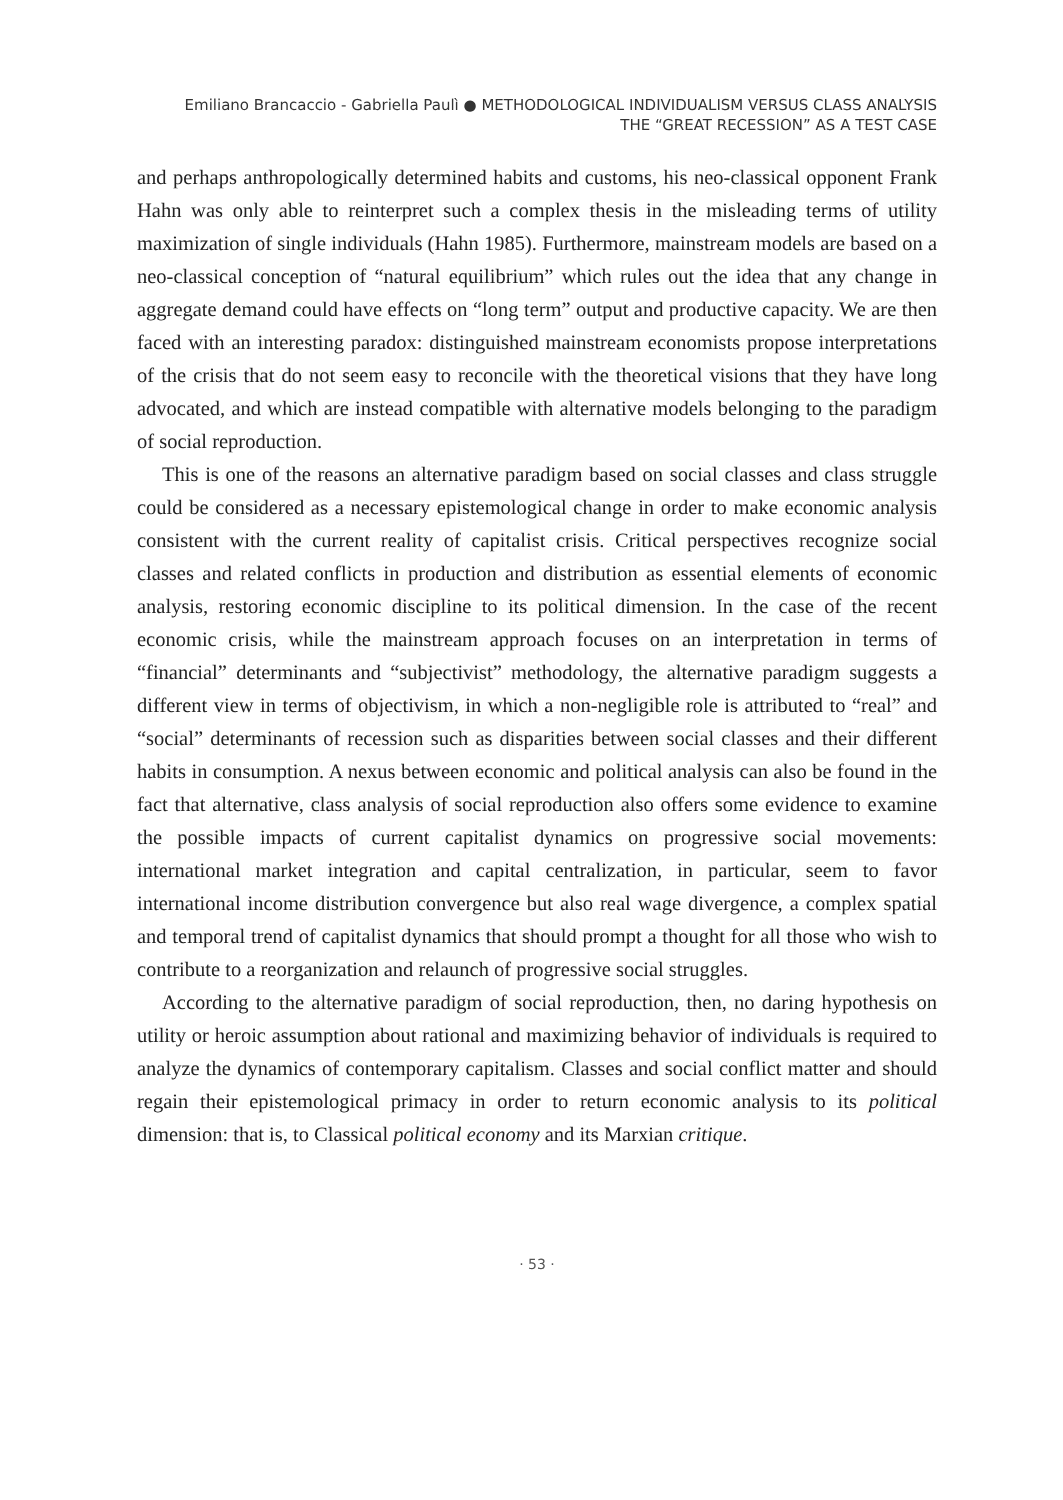Emiliano Brancaccio - Gabriella Paulì ● METHODOLOGICAL INDIVIDUALISM VERSUS CLASS ANALYSIS
THE “GREAT RECESSION” AS A TEST CASE
and perhaps anthropologically determined habits and customs, his neo-classical opponent Frank Hahn was only able to reinterpret such a complex thesis in the misleading terms of utility maximization of single individuals (Hahn 1985). Furthermore, mainstream models are based on a neo-classical conception of “natural equilibrium” which rules out the idea that any change in aggregate demand could have effects on “long term” output and productive capacity. We are then faced with an interesting paradox: distinguished mainstream economists propose interpretations of the crisis that do not seem easy to reconcile with the theoretical visions that they have long advocated, and which are instead compatible with alternative models belonging to the paradigm of social reproduction.
This is one of the reasons an alternative paradigm based on social classes and class struggle could be considered as a necessary epistemological change in order to make economic analysis consistent with the current reality of capitalist crisis. Critical perspectives recognize social classes and related conflicts in production and distribution as essential elements of economic analysis, restoring economic discipline to its political dimension. In the case of the recent economic crisis, while the mainstream approach focuses on an interpretation in terms of “financial” determinants and “subjectivist” methodology, the alternative paradigm suggests a different view in terms of objectivism, in which a non-negligible role is attributed to “real” and “social” determinants of recession such as disparities between social classes and their different habits in consumption. A nexus between economic and political analysis can also be found in the fact that alternative, class analysis of social reproduction also offers some evidence to examine the possible impacts of current capitalist dynamics on progressive social movements: international market integration and capital centralization, in particular, seem to favor international income distribution convergence but also real wage divergence, a complex spatial and temporal trend of capitalist dynamics that should prompt a thought for all those who wish to contribute to a reorganization and relaunch of progressive social struggles.
According to the alternative paradigm of social reproduction, then, no daring hypothesis on utility or heroic assumption about rational and maximizing behavior of individuals is required to analyze the dynamics of contemporary capitalism. Classes and social conflict matter and should regain their epistemological primacy in order to return economic analysis to its political dimension: that is, to Classical political economy and its Marxian critique.
· 53 ·